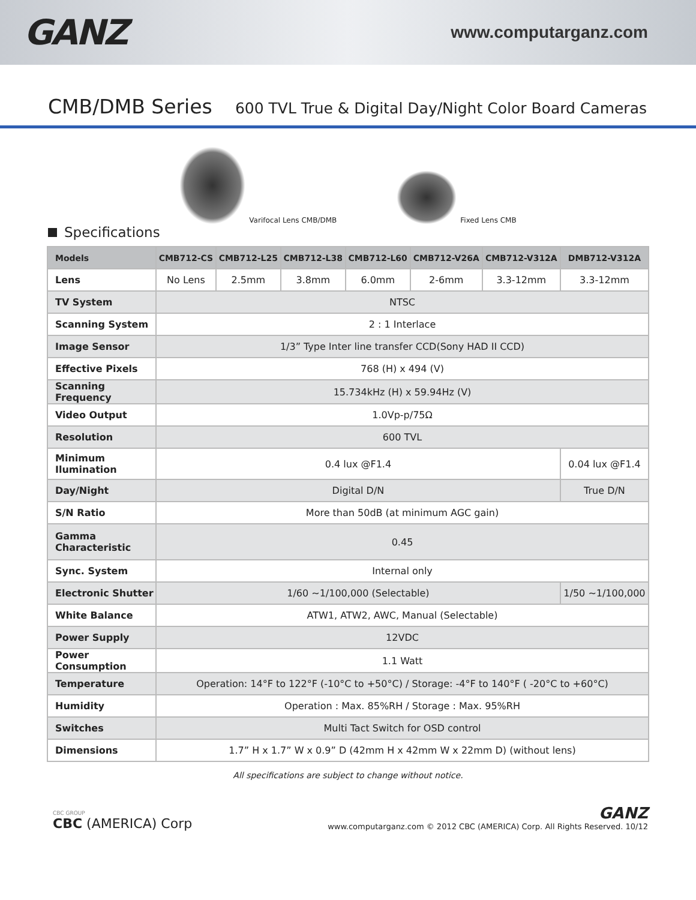GANZ
www.computarganz.com
CMB/DMB Series
600 TVL True & Digital Day/Night Color Board Cameras
Varifocal Lens CMB/DMB
Fixed Lens CMB
Specifications
| Models | CMB712-CS | CMB712-L25 | CMB712-L38 | CMB712-L60 | CMB712-V26A | CMB712-V312A | DMB712-V312A |
| --- | --- | --- | --- | --- | --- | --- | --- |
| Lens | No Lens | 2.5mm | 3.8mm | 6.0mm | 2-6mm | 3.3-12mm | 3.3-12mm |
| TV System | NTSC | | | | | | |
| Scanning System | 2 : 1 Interlace | | | | | | |
| Image Sensor | 1/3” Type Inter line transfer CCD(Sony HAD II CCD) | | | | | | |
| Effective Pixels | 768 (H) x 494 (V) | | | | | | |
| Scanning Frequency | 15.734kHz (H) x 59.94Hz (V) | | | | | | |
| Video Output | 1.0Vp-p/75Ω | | | | | | |
| Resolution | 600 TVL | | | | | | |
| Minimum Ilumination | 0.4 lux @F1.4 | | | | | | 0.04 lux @F1.4 |
| Day/Night | Digital D/N | | | | | | True D/N |
| S/N Ratio | More than 50dB (at minimum AGC gain) | | | | | | |
| Gamma Characteristic | 0.45 | | | | | | |
| Sync. System | Internal only | | | | | | |
| Electronic Shutter | 1/60 ~1/100,000 (Selectable) | | | | | | 1/50 ~1/100,000 |
| White Balance | ATW1, ATW2, AWC, Manual (Selectable) | | | | | | |
| Power Supply | 12VDC | | | | | | |
| Power Consumption | 1.1 Watt | | | | | | |
| Temperature | Operation: 14°F to 122°F (-10°C to +50°C) / Storage: -4°F to 140°F ( -20°C to +60°C) | | | | | | |
| Humidity | Operation : Max. 85%RH / Storage : Max. 95%RH | | | | | | |
| Switches | Multi Tact Switch for OSD control | | | | | | |
| Dimensions | 1.7” H x 1.7” W x 0.9” D (42mm H x 42mm W x 22mm D) (without lens) | | | | | | |
All specifications are subject to change without notice.
CBC GROUP
CBC (AMERICA) Corp
GANZ
www.computarganz.com © 2012 CBC (AMERICA) Corp. All Rights Reserved. 10/12